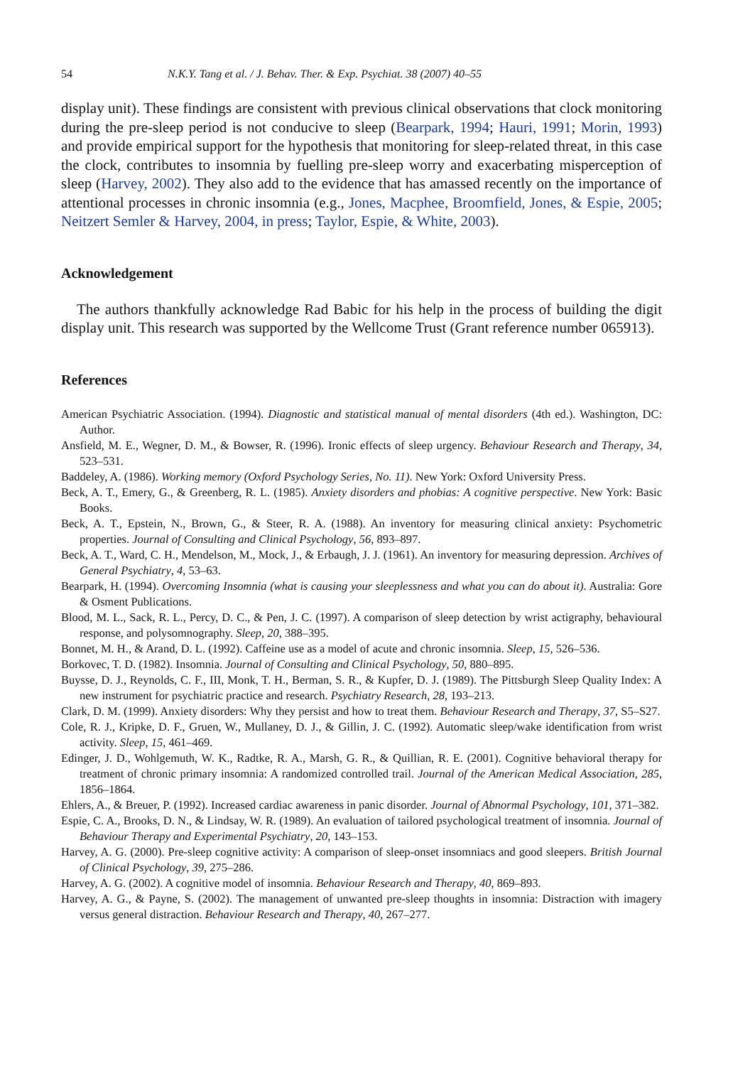54 N.K.Y. Tang et al. / J. Behav. Ther. & Exp. Psychiat. 38 (2007) 40–55
display unit). These findings are consistent with previous clinical observations that clock monitoring during the pre-sleep period is not conducive to sleep (Bearpark, 1994; Hauri, 1991; Morin, 1993) and provide empirical support for the hypothesis that monitoring for sleep-related threat, in this case the clock, contributes to insomnia by fuelling pre-sleep worry and exacerbating misperception of sleep (Harvey, 2002). They also add to the evidence that has amassed recently on the importance of attentional processes in chronic insomnia (e.g., Jones, Macphee, Broomfield, Jones, & Espie, 2005; Neitzert Semler & Harvey, 2004, in press; Taylor, Espie, & White, 2003).
Acknowledgement
The authors thankfully acknowledge Rad Babic for his help in the process of building the digit display unit. This research was supported by the Wellcome Trust (Grant reference number 065913).
References
American Psychiatric Association. (1994). Diagnostic and statistical manual of mental disorders (4th ed.). Washington, DC: Author.
Ansfield, M. E., Wegner, D. M., & Bowser, R. (1996). Ironic effects of sleep urgency. Behaviour Research and Therapy, 34, 523–531.
Baddeley, A. (1986). Working memory (Oxford Psychology Series, No. 11). New York: Oxford University Press.
Beck, A. T., Emery, G., & Greenberg, R. L. (1985). Anxiety disorders and phobias: A cognitive perspective. New York: Basic Books.
Beck, A. T., Epstein, N., Brown, G., & Steer, R. A. (1988). An inventory for measuring clinical anxiety: Psychometric properties. Journal of Consulting and Clinical Psychology, 56, 893–897.
Beck, A. T., Ward, C. H., Mendelson, M., Mock, J., & Erbaugh, J. J. (1961). An inventory for measuring depression. Archives of General Psychiatry, 4, 53–63.
Bearpark, H. (1994). Overcoming Insomnia (what is causing your sleeplessness and what you can do about it). Australia: Gore & Osment Publications.
Blood, M. L., Sack, R. L., Percy, D. C., & Pen, J. C. (1997). A comparison of sleep detection by wrist actigraphy, behavioural response, and polysomnography. Sleep, 20, 388–395.
Bonnet, M. H., & Arand, D. L. (1992). Caffeine use as a model of acute and chronic insomnia. Sleep, 15, 526–536.
Borkovec, T. D. (1982). Insomnia. Journal of Consulting and Clinical Psychology, 50, 880–895.
Buysse, D. J., Reynolds, C. F., III, Monk, T. H., Berman, S. R., & Kupfer, D. J. (1989). The Pittsburgh Sleep Quality Index: A new instrument for psychiatric practice and research. Psychiatry Research, 28, 193–213.
Clark, D. M. (1999). Anxiety disorders: Why they persist and how to treat them. Behaviour Research and Therapy, 37, S5–S27.
Cole, R. J., Kripke, D. F., Gruen, W., Mullaney, D. J., & Gillin, J. C. (1992). Automatic sleep/wake identification from wrist activity. Sleep, 15, 461–469.
Edinger, J. D., Wohlgemuth, W. K., Radtke, R. A., Marsh, G. R., & Quillian, R. E. (2001). Cognitive behavioral therapy for treatment of chronic primary insomnia: A randomized controlled trail. Journal of the American Medical Association, 285, 1856–1864.
Ehlers, A., & Breuer, P. (1992). Increased cardiac awareness in panic disorder. Journal of Abnormal Psychology, 101, 371–382.
Espie, C. A., Brooks, D. N., & Lindsay, W. R. (1989). An evaluation of tailored psychological treatment of insomnia. Journal of Behaviour Therapy and Experimental Psychiatry, 20, 143–153.
Harvey, A. G. (2000). Pre-sleep cognitive activity: A comparison of sleep-onset insomniacs and good sleepers. British Journal of Clinical Psychology, 39, 275–286.
Harvey, A. G. (2002). A cognitive model of insomnia. Behaviour Research and Therapy, 40, 869–893.
Harvey, A. G., & Payne, S. (2002). The management of unwanted pre-sleep thoughts in insomnia: Distraction with imagery versus general distraction. Behaviour Research and Therapy, 40, 267–277.